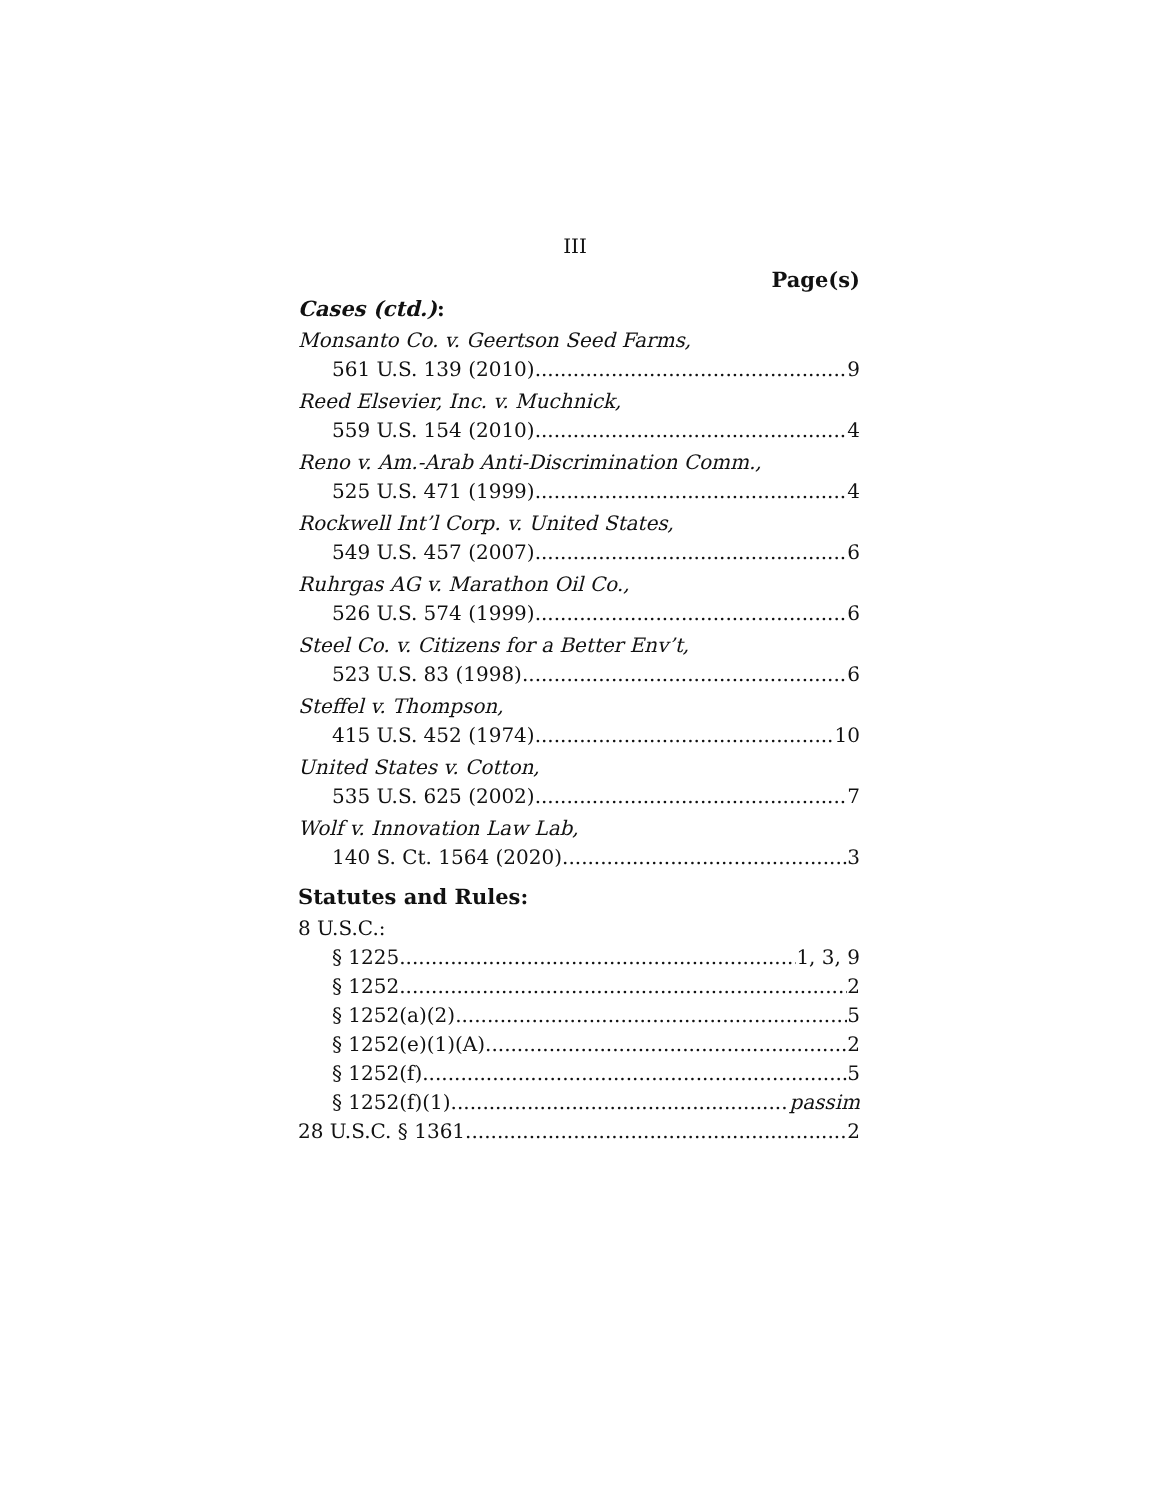III
Page(s)
Cases (ctd.):
Monsanto Co. v. Geertson Seed Farms,
561 U.S. 139 (2010) 9
Reed Elsevier, Inc. v. Muchnick,
559 U.S. 154 (2010) 4
Reno v. Am.-Arab Anti-Discrimination Comm.,
525 U.S. 471 (1999) 4
Rockwell Int’l Corp. v. United States,
549 U.S. 457 (2007) 6
Ruhrgas AG v. Marathon Oil Co.,
526 U.S. 574 (1999) 6
Steel Co. v. Citizens for a Better Env’t,
523 U.S. 83 (1998) 6
Steffel v. Thompson,
415 U.S. 452 (1974) 10
United States v. Cotton,
535 U.S. 625 (2002) 7
Wolf v. Innovation Law Lab,
140 S. Ct. 1564 (2020) 3
Statutes and Rules:
8 U.S.C.:
§ 1225 1, 3, 9
§ 1252 2
§ 1252(a)(2) 5
§ 1252(e)(1)(A) 2
§ 1252(f) 5
§ 1252(f)(1) passim
28 U.S.C. § 1361 2